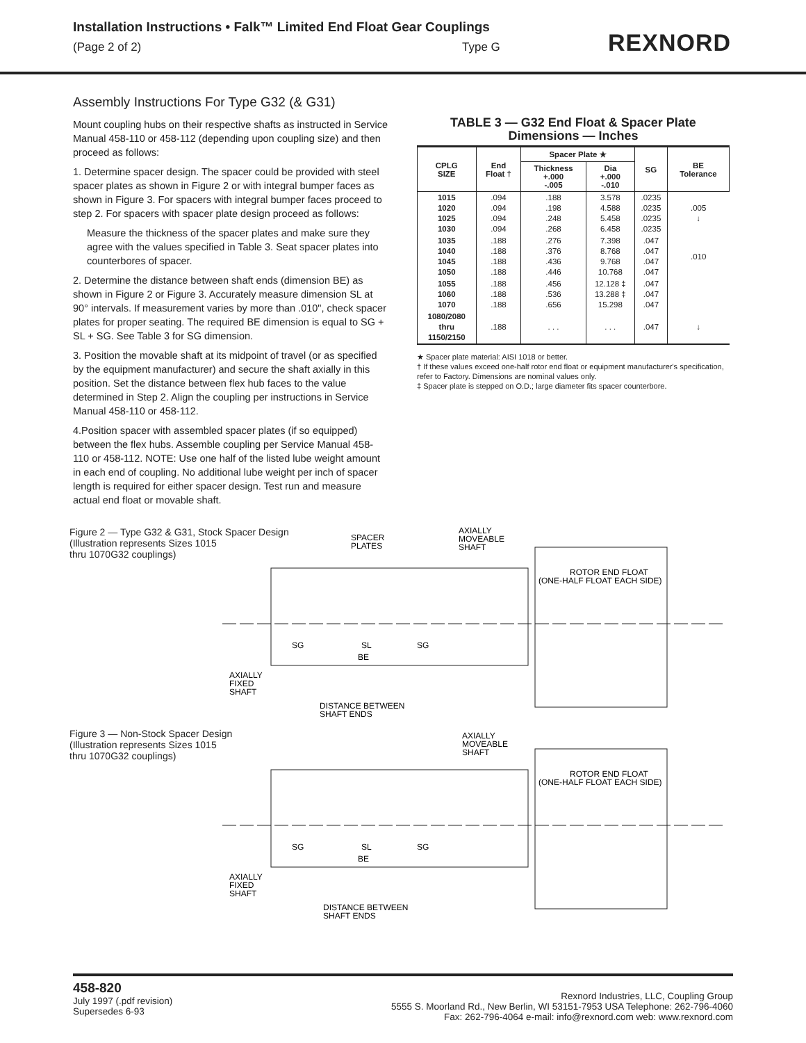Installation Instructions • Falk™ Limited End Float Gear Couplings
(Page 2 of 2) Type G
REXNORD
Assembly Instructions For Type G32 (& G31)
Mount coupling hubs on their respective shafts as instructed in Service Manual 458-110 or 458-112 (depending upon coupling size) and then proceed as follows:
1. Determine spacer design. The spacer could be provided with steel spacer plates as shown in Figure 2 or with integral bumper faces as shown in Figure 3. For spacers with integral bumper faces proceed to step 2. For spacers with spacer plate design proceed as follows:
Measure the thickness of the spacer plates and make sure they agree with the values specified in Table 3. Seat spacer plates into counterbores of spacer.
2. Determine the distance between shaft ends (dimension BE) as shown in Figure 2 or Figure 3. Accurately measure dimension SL at 90° intervals. If measurement varies by more than .010", check spacer plates for proper seating. The required BE dimension is equal to SG + SL + SG. See Table 3 for SG dimension.
3. Position the movable shaft at its midpoint of travel (or as specified by the equipment manufacturer) and secure the shaft axially in this position. Set the distance between flex hub faces to the value determined in Step 2. Align the coupling per instructions in Service Manual 458-110 or 458-112.
4.Position spacer with assembled spacer plates (if so equipped) between the flex hubs. Assemble coupling per Service Manual 458-110 or 458-112. NOTE: Use one half of the listed lube weight amount in each end of coupling. No additional lube weight per inch of spacer length is required for either spacer design. Test run and measure actual end float or movable shaft.
TABLE 3 — G32 End Float & Spacer Plate
Dimensions — Inches
| CPLG SIZE | End Float † | Spacer Plate ★ | | SG | BE Tolerance |
| --- | --- | --- | --- | --- | --- |
| | | Thickness +.000 -.005 | Dia +.000 -.010 | | |
| 1015 1020 1025 1030 | .094 .094 .094 .094 | .188 .198 .248 .268 | 3.578 4.588 5.458 6.458 | .0235 .0235 .0235 .0235 | .005 ↓ |
| 1035 1040 1045 1050 | .188 .188 .188 .188 | .276 .376 .436 .446 | 7.398 8.768 9.768 10.768 | .047 .047 .047 .047 | .010 |
| 1055 1060 1070 | .188 .188 .188 | .456 .536 .656 | 12.128 ‡ 13.288 ‡ 15.298 | .047 .047 .047 | |
| 1080/2080 thru 1150/2150 | .188 | . . . | . . . | .047 | ↓ |
★ Spacer plate material: AISI 1018 or better.
† If these values exceed one-half rotor end float or equipment manufacturer's specification, refer to Factory. Dimensions are nominal values only.
‡ Spacer plate is stepped on O.D.; large diameter fits spacer counterbore.
Figure 2 — Type G32 & G31, Stock Spacer Design
(Illustration represents Sizes 1015
thru 1070G32 couplings)
SPACER
PLATES
AXIALLY
MOVEABLE
SHAFT
ROTOR END FLOAT
(ONE-HALF FLOAT EACH SIDE)
SG
SL
SG
BE
AXIALLY
FIXED
SHAFT
DISTANCE BETWEEN
SHAFT ENDS
Figure 3 — Non-Stock Spacer Design
(Illustration represents Sizes 1015
thru 1070G32 couplings)
AXIALLY
MOVEABLE
SHAFT
ROTOR END FLOAT
(ONE-HALF FLOAT EACH SIDE)
SG
SL
SG
BE
AXIALLY
FIXED
SHAFT
DISTANCE BETWEEN
SHAFT ENDS
458-820
July 1997 (.pdf revision)
Supersedes 6-93
Rexnord Industries, LLC, Coupling Group
5555 S. Moorland Rd., New Berlin, WI 53151-7953 USA Telephone: 262-796-4060
Fax: 262-796-4064 e-mail: info@rexnord.com web: www.rexnord.com